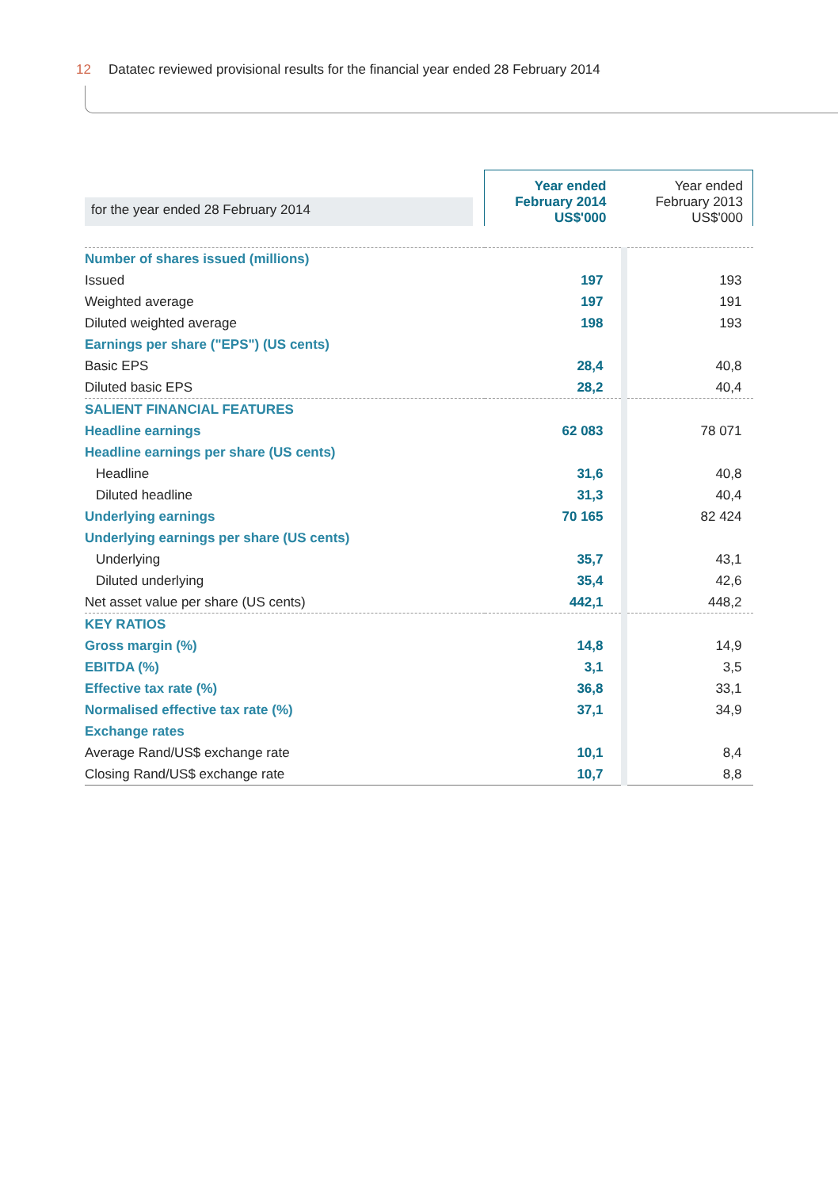12 Datatec reviewed provisional results for the financial year ended 28 February 2014
| for the year ended 28 February 2014 | Year ended February 2014 US$'000 | Year ended February 2013 US$'000 |
| --- | --- | --- |
| Number of shares issued (millions) | | |
| Issued | 197 | 193 |
| Weighted average | 197 | 191 |
| Diluted weighted average | 198 | 193 |
| Earnings per share ("EPS") (US cents) | | |
| Basic EPS | 28,4 | 40,8 |
| Diluted basic EPS | 28,2 | 40,4 |
| SALIENT FINANCIAL FEATURES | | |
| Headline earnings | 62 083 | 78 071 |
| Headline earnings per share (US cents) | | |
| Headline | 31,6 | 40,8 |
| Diluted headline | 31,3 | 40,4 |
| Underlying earnings | 70 165 | 82 424 |
| Underlying earnings per share (US cents) | | |
| Underlying | 35,7 | 43,1 |
| Diluted underlying | 35,4 | 42,6 |
| Net asset value per share (US cents) | 442,1 | 448,2 |
| KEY RATIOS | | |
| Gross margin (%) | 14,8 | 14,9 |
| EBITDA (%) | 3,1 | 3,5 |
| Effective tax rate (%) | 36,8 | 33,1 |
| Normalised effective tax rate (%) | 37,1 | 34,9 |
| Exchange rates | | |
| Average Rand/US$ exchange rate | 10,1 | 8,4 |
| Closing Rand/US$ exchange rate | 10,7 | 8,8 |